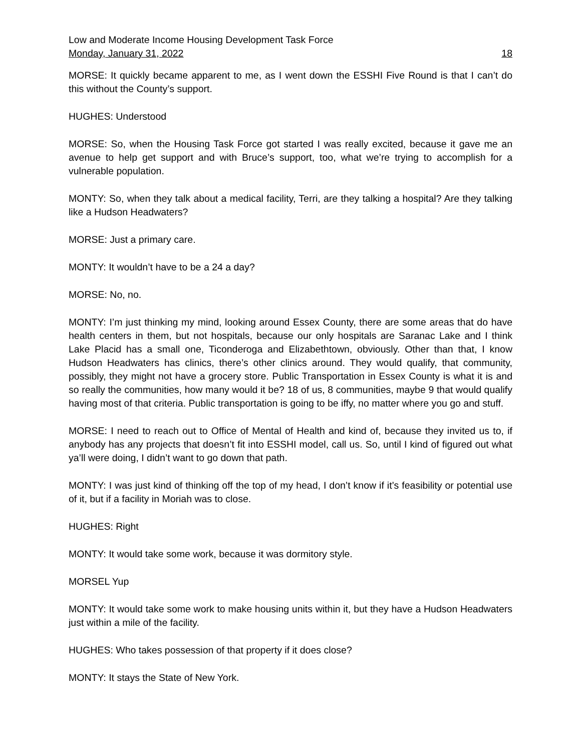Low and Moderate Income Housing Development Task Force
Monday, January 31, 2022 18
MORSE: It quickly became apparent to me, as I went down the ESSHI Five Round is that I can’t do this without the County’s support.
HUGHES: Understood
MORSE: So, when the Housing Task Force got started I was really excited, because it gave me an avenue to help get support and with Bruce’s support, too, what we’re trying to accomplish for a vulnerable population.
MONTY: So, when they talk about a medical facility, Terri, are they talking a hospital? Are they talking like a Hudson Headwaters?
MORSE: Just a primary care.
MONTY: It wouldn’t have to be a 24 a day?
MORSE: No, no.
MONTY: I’m just thinking my mind, looking around Essex County, there are some areas that do have health centers in them, but not hospitals, because our only hospitals are Saranac Lake and I think Lake Placid has a small one, Ticonderoga and Elizabethtown, obviously. Other than that, I know Hudson Headwaters has clinics, there’s other clinics around. They would qualify, that community, possibly, they might not have a grocery store. Public Transportation in Essex County is what it is and so really the communities, how many would it be? 18 of us, 8 communities, maybe 9 that would qualify having most of that criteria. Public transportation is going to be iffy, no matter where you go and stuff.
MORSE: I need to reach out to Office of Mental of Health and kind of, because they invited us to, if anybody has any projects that doesn’t fit into ESSHI model, call us. So, until I kind of figured out what ya’ll were doing, I didn’t want to go down that path.
MONTY: I was just kind of thinking off the top of my head, I don’t know if it’s feasibility or potential use of it, but if a facility in Moriah was to close.
HUGHES: Right
MONTY: It would take some work, because it was dormitory style.
MORSEL Yup
MONTY: It would take some work to make housing units within it, but they have a Hudson Headwaters just within a mile of the facility.
HUGHES: Who takes possession of that property if it does close?
MONTY: It stays the State of New York.